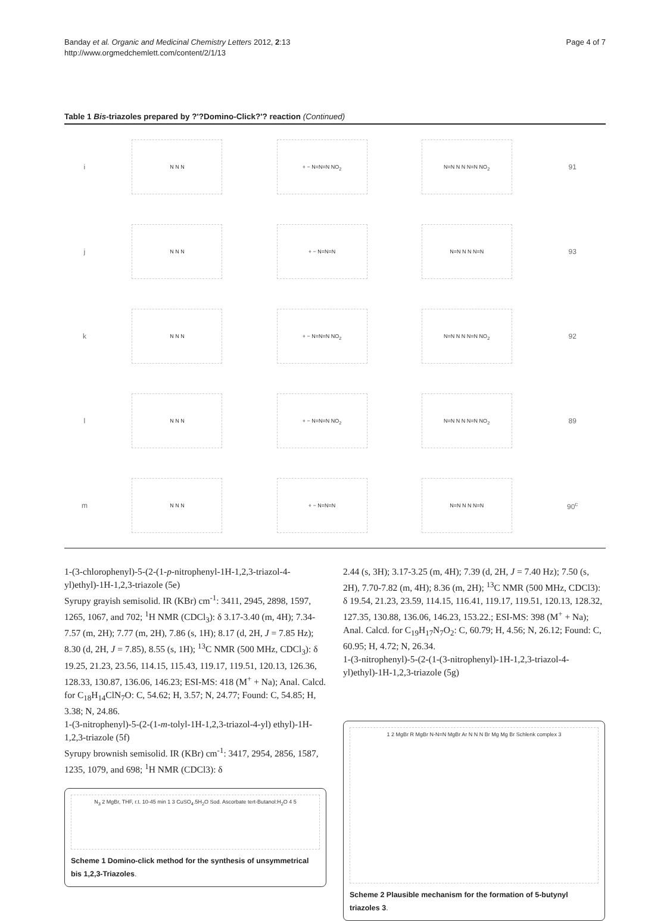Banday et al. Organic and Medicinal Chemistry Letters 2012, 2:13
http://www.orgmedchemlett.com/content/2/1/13
Page 4 of 7
Table 1 Bis-triazoles prepared by ?'?Domino-Click?'? reaction (Continued)
| i | N N N | + − N=N=N NO<sub>2</sub> | N=N N N N=N NO<sub>2</sub> | 91 |
| j | N N N | + − N=N=N | N=N N N N=N | 93 |
| k | N N N | + − N=N=N NO<sub>2</sub> | N=N N N N=N NO<sub>2</sub> | 92 |
| l | N N N | + − N=N=N NO<sub>2</sub> | N=N N N N=N NO<sub>2</sub> | 89 |
| m | N N N | + − N=N=N | N=N N N N=N | 90<sup>c</sup> |
1-(3-chlorophenyl)-5-(2-(1-p-nitrophenyl-1H-1,2,3-triazol-4-yl)ethyl)-1H-1,2,3-triazole (5e)
Syrupy grayish semisolid. IR (KBr) cm<sup>-1</sup>: 3411, 2945, 2898, 1597, 1265, 1067, and 702; <sup>1</sup>H NMR (CDCl<sub>3</sub>): δ 3.17-3.40 (m, 4H); 7.34-7.57 (m, 2H); 7.77 (m, 2H), 7.86 (s, 1H); 8.17 (d, 2H, J = 7.85 Hz); 8.30 (d, 2H, J = 7.85), 8.55 (s, 1H); <sup>13</sup>C NMR (500 MHz, CDCl<sub>3</sub>): δ 19.25, 21.23, 23.56, 114.15, 115.43, 119.17, 119.51, 120.13, 126.36, 128.33, 130.87, 136.06, 146.23; ESI-MS: 418 (M<sup>+</sup> + Na); Anal. Calcd. for C<sub>18</sub>H<sub>14</sub>ClN<sub>7</sub>O: C, 54.62; H, 3.57; N, 24.77; Found: C, 54.85; H, 3.38; N, 24.86.
1-(3-nitrophenyl)-5-(2-(1-m-tolyl-1H-1,2,3-triazol-4-yl) ethyl)-1H-1,2,3-triazole (5f)
Syrupy brownish semisolid. IR (KBr) cm<sup>-1</sup>: 3417, 2954, 2856, 1587, 1235, 1079, and 698; <sup>1</sup>H NMR (CDCl3): δ
N<sub>3</sub> 2 MgBr, THF, r.t. 10-45 min 1 3 CuSO<sub>4</sub>.5H<sub>2</sub>O Sod. Ascorbate tert-Butanol:H<sub>2</sub>O 4 5
Scheme 1 Domino-click method for the synthesis of unsymmetrical bis 1,2,3-Triazoles.
2.44 (s, 3H); 3.17-3.25 (m, 4H); 7.39 (d, 2H, J = 7.40 Hz); 7.50 (s, 2H), 7.70-7.82 (m, 4H); 8.36 (m, 2H); <sup>13</sup>C NMR (500 MHz, CDCl3): δ 19.54, 21.23, 23.59, 114.15, 116.41, 119.17, 119.51, 120.13, 128.32, 127.35, 130.88, 136.06, 146.23, 153.22.; ESI-MS: 398 (M<sup>+</sup> + Na); Anal. Calcd. for C<sub>19</sub>H<sub>17</sub>N<sub>7</sub>O<sub>2</sub>: C, 60.79; H, 4.56; N, 26.12; Found: C, 60.95; H, 4.72; N, 26.34.
1-(3-nitrophenyl)-5-(2-(1-(3-nitrophenyl)-1H-1,2,3-triazol-4-yl)ethyl)-1H-1,2,3-triazole (5g)
1 2 MgBr R MgBr N-N=N MgBr Ar N N N Br Mg Mg Br Schlenk complex 3
Scheme 2 Plausible mechanism for the formation of 5-butynyl triazoles 3.